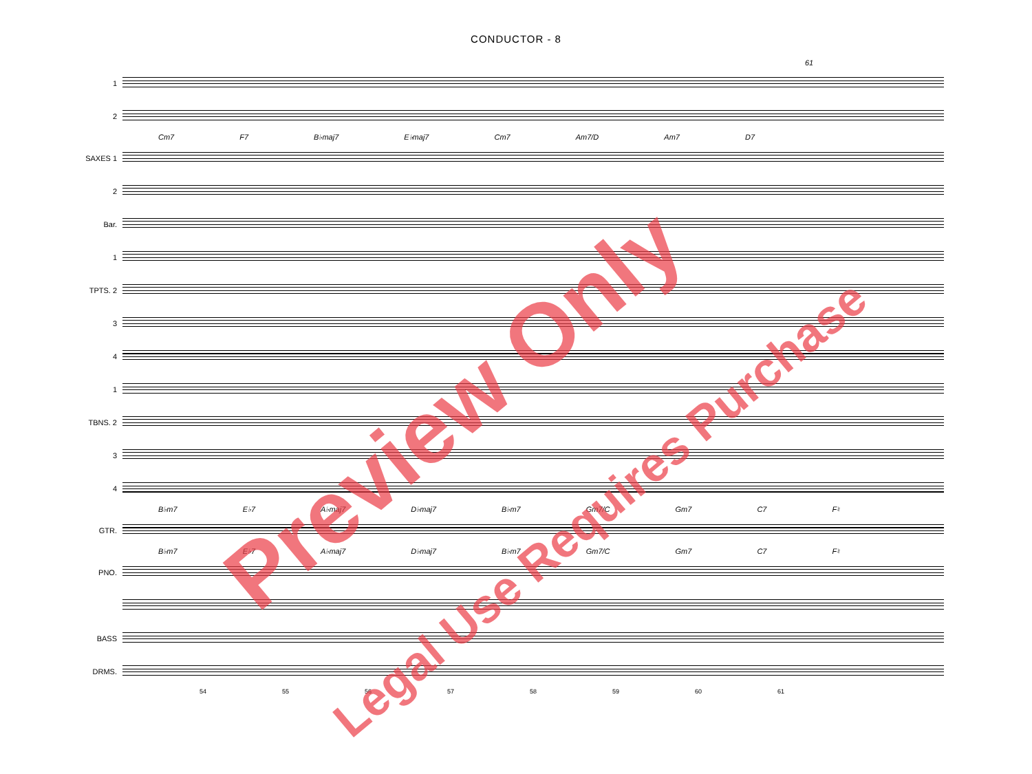CONDUCTOR - 8
61
1
2
Cm7 F7 B♭maj7 E♭maj7 Cm7 Am7/D Am7 D7
SAXES 1
2
Bar.
1
TPTS. 2
3
4
1
TBNS. 2
3
4
B♭m7 E♭7 A♭maj7 D♭maj7 B♭m7 Gm7/C Gm7 C7 F♮
GTR.
B♭m7 E♭7 A♭maj7 D♭maj7 B♭m7 Gm7/C Gm7 C7 F♮
PNO.
BASS
DRMS.
54 55 56 57 58 59 60 61
Preview Only
Legal Use Requires Purchase